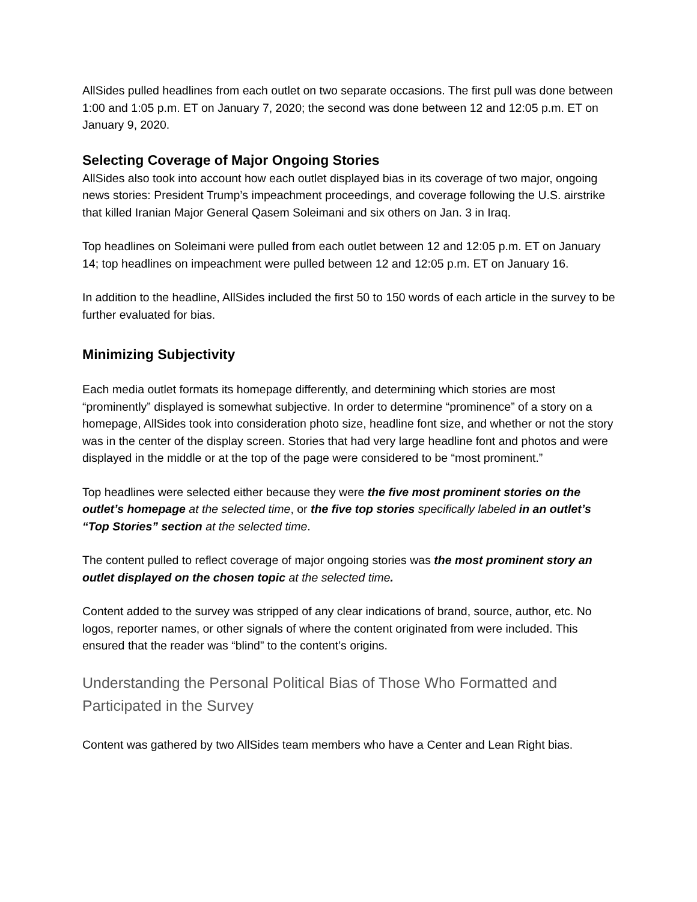AllSides pulled headlines from each outlet on two separate occasions. The first pull was done between 1:00 and 1:05 p.m. ET on January 7, 2020; the second was done between 12 and 12:05 p.m. ET on January 9, 2020.
Selecting Coverage of Major Ongoing Stories
AllSides also took into account how each outlet displayed bias in its coverage of two major, ongoing news stories: President Trump’s impeachment proceedings, and coverage following the U.S. airstrike that killed Iranian Major General Qasem Soleimani and six others on Jan. 3 in Iraq.
Top headlines on Soleimani were pulled from each outlet between 12 and 12:05 p.m. ET on January 14; top headlines on impeachment were pulled between 12 and 12:05 p.m. ET on January 16.
In addition to the headline, AllSides included the first 50 to 150 words of each article in the survey to be further evaluated for bias.
Minimizing Subjectivity
Each media outlet formats its homepage differently, and determining which stories are most “prominently” displayed is somewhat subjective. In order to determine “prominence” of a story on a homepage, AllSides took into consideration photo size, headline font size, and whether or not the story was in the center of the display screen. Stories that had very large headline font and photos and were displayed in the middle or at the top of the page were considered to be “most prominent.”
Top headlines were selected either because they were the five most prominent stories on the outlet’s homepage at the selected time, or the five top stories specifically labeled in an outlet’s “Top Stories” section at the selected time.
The content pulled to reflect coverage of major ongoing stories was the most prominent story an outlet displayed on the chosen topic at the selected time.
Content added to the survey was stripped of any clear indications of brand, source, author, etc. No logos, reporter names, or other signals of where the content originated from were included. This ensured that the reader was “blind” to the content’s origins.
Understanding the Personal Political Bias of Those Who Formatted and Participated in the Survey
Content was gathered by two AllSides team members who have a Center and Lean Right bias.